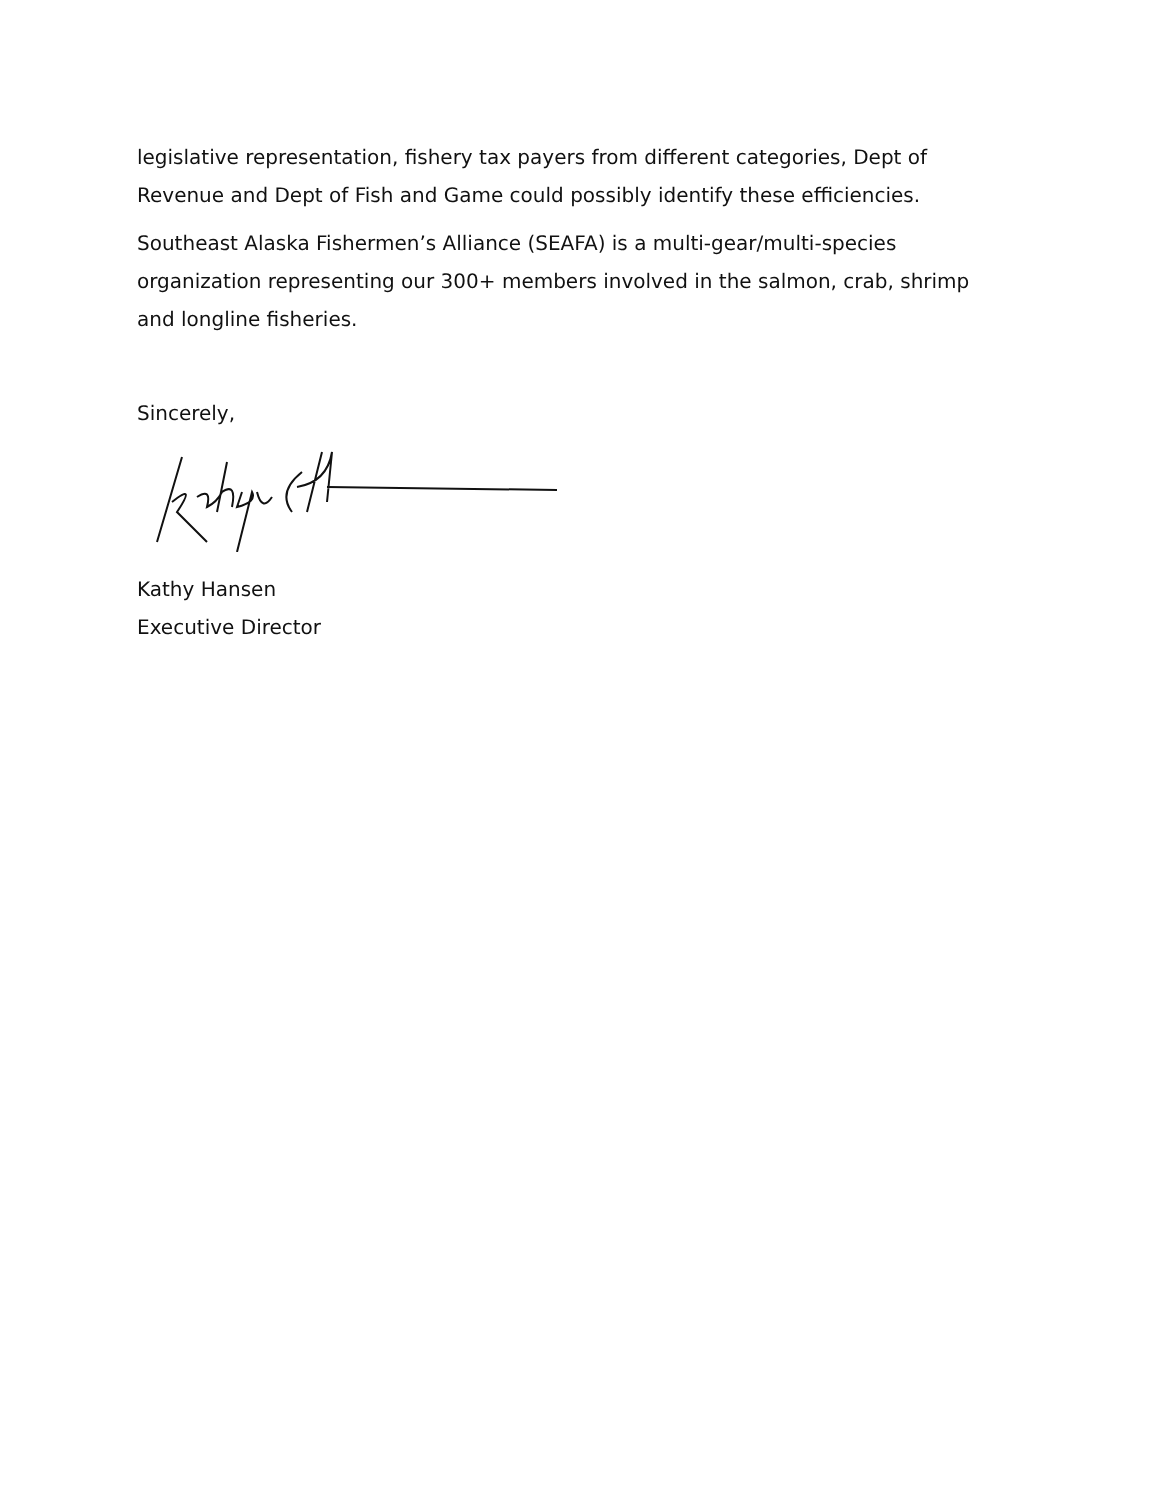legislative representation, fishery tax payers from different categories, Dept of Revenue and Dept of Fish and Game could possibly identify these efficiencies.
Southeast Alaska Fishermen’s Alliance (SEAFA) is a multi-gear/multi-species organization representing our 300+ members involved in the salmon, crab, shrimp and longline fisheries.
Sincerely,
Kathy Hansen
Executive Director